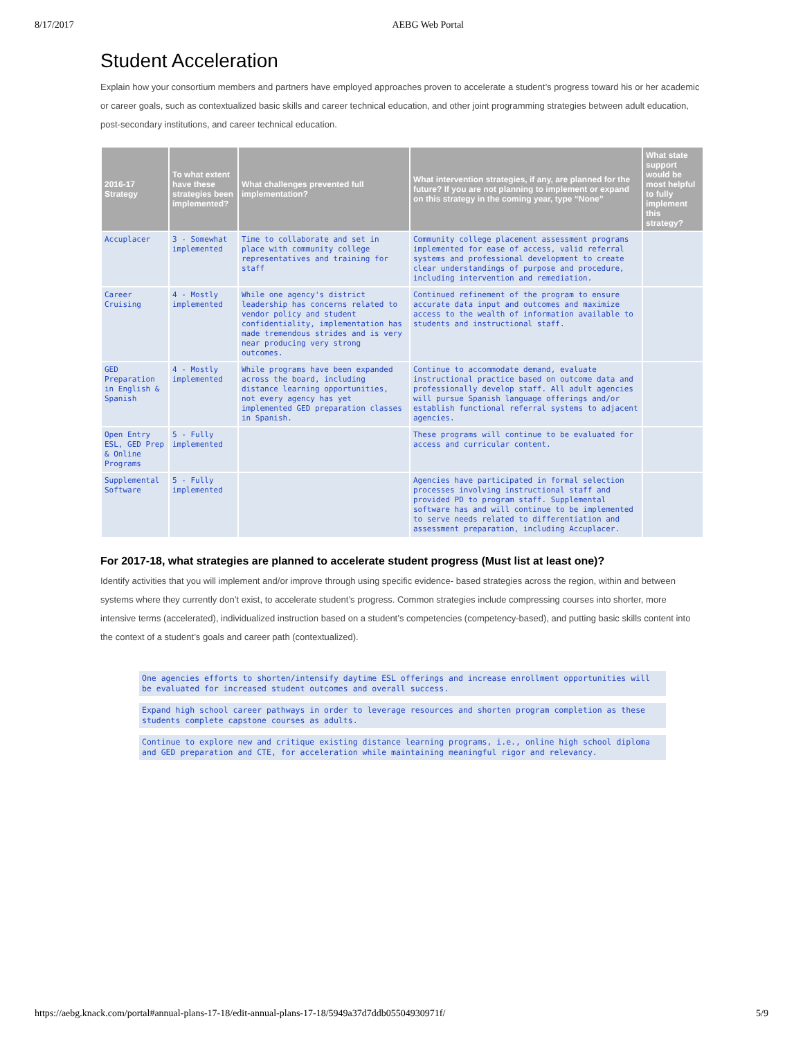8/17/2017 AEBG Web Portal
Student Acceleration
Explain how your consortium members and partners have employed approaches proven to accelerate a student’s progress toward his or her academic or career goals, such as contextualized basic skills and career technical education, and other joint programming strategies between adult education, post-secondary institutions, and career technical education.
| 2016-17 Strategy | To what extent have these strategies been implemented? | What challenges prevented full implementation? | What intervention strategies, if any, are planned for the future? If you are not planning to implement or expand on this strategy in the coming year, type “None” | What state support would be most helpful to fully implement this strategy? |
| --- | --- | --- | --- | --- |
| Accuplacer | 3 - Somewhat implemented | Time to collaborate and set in place with community college representatives and training for staff | Community college placement assessment programs implemented for ease of access, valid referral systems and professional development to create clear understandings of purpose and procedure, including intervention and remediation. | |
| Career Cruising | 4 - Mostly implemented | While one agency's district leadership has concerns related to vendor policy and student confidentiality, implementation has made tremendous strides and is very near producing very strong outcomes. | Continued refinement of the program to ensure accurate data input and outcomes and maximize access to the wealth of information available to students and instructional staff. | |
| GED Preparation in English & Spanish | 4 - Mostly implemented | While programs have been expanded across the board, including distance learning opportunities, not every agency has yet implemented GED preparation classes in Spanish. | Continue to accommodate demand, evaluate instructional practice based on outcome data and professionally develop staff. All adult agencies will pursue Spanish language offerings and/or establish functional referral systems to adjacent agencies. | |
| Open Entry ESL, GED Prep & Online Programs | 5 - Fully implemented | | These programs will continue to be evaluated for access and curricular content. | |
| Supplemental Software | 5 - Fully implemented | | Agencies have participated in formal selection processes involving instructional staff and provided PD to program staff. Supplemental software has and will continue to be implemented to serve needs related to differentiation and assessment preparation, including Accuplacer. | |
For 2017-18, what strategies are planned to accelerate student progress (Must list at least one)?
Identify activities that you will implement and/or improve through using specific evidence- based strategies across the region, within and between systems where they currently don’t exist, to accelerate student’s progress. Common strategies include compressing courses into shorter, more intensive terms (accelerated), individualized instruction based on a student’s competencies (competency-based), and putting basic skills content into the context of a student’s goals and career path (contextualized).
One agencies efforts to shorten/intensify daytime ESL offerings and increase enrollment opportunities will be evaluated for increased student outcomes and overall success.
Expand high school career pathways in order to leverage resources and shorten program completion as these students complete capstone courses as adults.
Continue to explore new and critique existing distance learning programs, i.e., online high school diploma and GED preparation and CTE, for acceleration while maintaining meaningful rigor and relevancy.
https://aebg.knack.com/portal#annual-plans-17-18/edit-annual-plans-17-18/5949a37d7ddb05504930971f/ 5/9